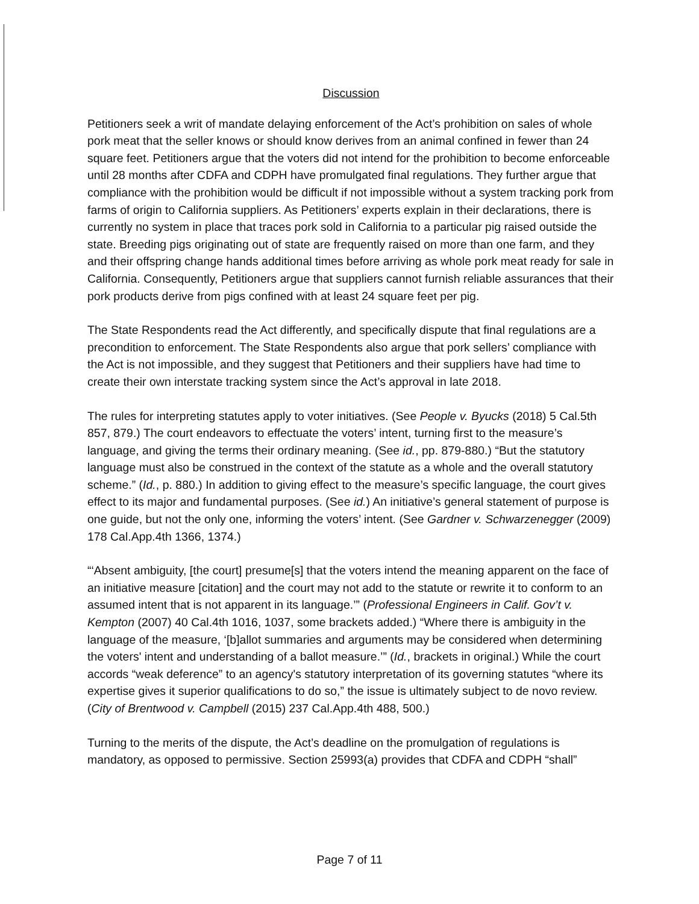Discussion
Petitioners seek a writ of mandate delaying enforcement of the Act’s prohibition on sales of whole pork meat that the seller knows or should know derives from an animal confined in fewer than 24 square feet. Petitioners argue that the voters did not intend for the prohibition to become enforceable until 28 months after CDFA and CDPH have promulgated final regulations. They further argue that compliance with the prohibition would be difficult if not impossible without a system tracking pork from farms of origin to California suppliers. As Petitioners’ experts explain in their declarations, there is currently no system in place that traces pork sold in California to a particular pig raised outside the state. Breeding pigs originating out of state are frequently raised on more than one farm, and they and their offspring change hands additional times before arriving as whole pork meat ready for sale in California. Consequently, Petitioners argue that suppliers cannot furnish reliable assurances that their pork products derive from pigs confined with at least 24 square feet per pig.
The State Respondents read the Act differently, and specifically dispute that final regulations are a precondition to enforcement. The State Respondents also argue that pork sellers’ compliance with the Act is not impossible, and they suggest that Petitioners and their suppliers have had time to create their own interstate tracking system since the Act’s approval in late 2018.
The rules for interpreting statutes apply to voter initiatives. (See People v. Byucks (2018) 5 Cal.5th 857, 879.) The court endeavors to effectuate the voters’ intent, turning first to the measure’s language, and giving the terms their ordinary meaning. (See id., pp. 879-880.) “But the statutory language must also be construed in the context of the statute as a whole and the overall statutory scheme.” (Id., p. 880.) In addition to giving effect to the measure’s specific language, the court gives effect to its major and fundamental purposes. (See id.) An initiative’s general statement of purpose is one guide, but not the only one, informing the voters’ intent. (See Gardner v. Schwarzenegger (2009) 178 Cal.App.4th 1366, 1374.)
“‘Absent ambiguity, [the court] presume[s] that the voters intend the meaning apparent on the face of an initiative measure [citation] and the court may not add to the statute or rewrite it to conform to an assumed intent that is not apparent in its language.’” (Professional Engineers in Calif. Gov’t v. Kempton (2007) 40 Cal.4th 1016, 1037, some brackets added.) “Where there is ambiguity in the language of the measure, ‘[b]allot summaries and arguments may be considered when determining the voters' intent and understanding of a ballot measure.’” (Id., brackets in original.) While the court accords “weak deference” to an agency's statutory interpretation of its governing statutes “where its expertise gives it superior qualifications to do so,” the issue is ultimately subject to de novo review. (City of Brentwood v. Campbell (2015) 237 Cal.App.4th 488, 500.)
Turning to the merits of the dispute, the Act’s deadline on the promulgation of regulations is mandatory, as opposed to permissive. Section 25993(a) provides that CDFA and CDPH “shall”
Page 7 of 11